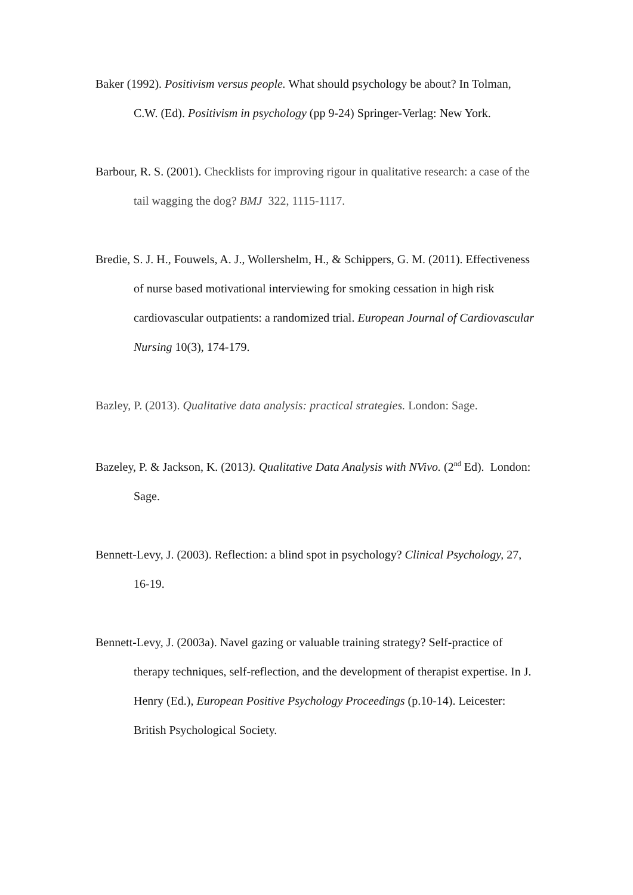Baker (1992). Positivism versus people. What should psychology be about? In Tolman, C.W. (Ed). Positivism in psychology (pp 9-24) Springer-Verlag: New York.
Barbour, R. S. (2001). Checklists for improving rigour in qualitative research: a case of the tail wagging the dog? BMJ 322, 1115-1117.
Bredie, S. J. H., Fouwels, A. J., Wollershelm, H., & Schippers, G. M. (2011). Effectiveness of nurse based motivational interviewing for smoking cessation in high risk cardiovascular outpatients: a randomized trial. European Journal of Cardiovascular Nursing 10(3), 174-179.
Bazley, P. (2013). Qualitative data analysis: practical strategies. London: Sage.
Bazeley, P. & Jackson, K. (2013). Qualitative Data Analysis with NVivo. (2<sup>nd</sup> Ed). London: Sage.
Bennett-Levy, J. (2003). Reflection: a blind spot in psychology? Clinical Psychology, 27, 16-19.
Bennett-Levy, J. (2003a). Navel gazing or valuable training strategy? Self-practice of therapy techniques, self-reflection, and the development of therapist expertise. In J. Henry (Ed.), European Positive Psychology Proceedings (p.10-14). Leicester: British Psychological Society.